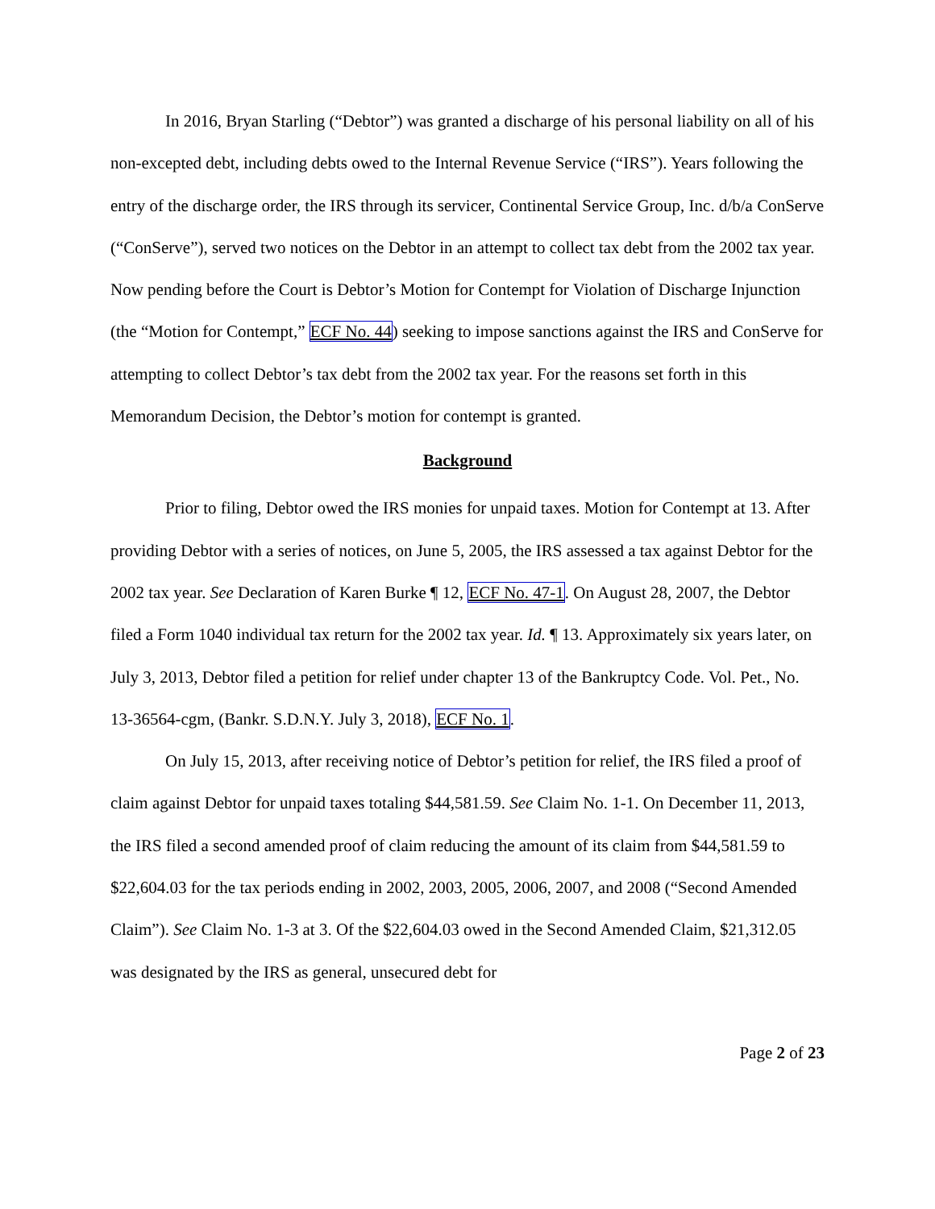In 2016, Bryan Starling (“Debtor”) was granted a discharge of his personal liability on all of his non-excepted debt, including debts owed to the Internal Revenue Service (“IRS”). Years following the entry of the discharge order, the IRS through its servicer, Continental Service Group, Inc. d/b/a ConServe (“ConServe”), served two notices on the Debtor in an attempt to collect tax debt from the 2002 tax year. Now pending before the Court is Debtor’s Motion for Contempt for Violation of Discharge Injunction (the “Motion for Contempt,” ECF No. 44) seeking to impose sanctions against the IRS and ConServe for attempting to collect Debtor’s tax debt from the 2002 tax year. For the reasons set forth in this Memorandum Decision, the Debtor’s motion for contempt is granted.
Background
Prior to filing, Debtor owed the IRS monies for unpaid taxes. Motion for Contempt at 13. After providing Debtor with a series of notices, on June 5, 2005, the IRS assessed a tax against Debtor for the 2002 tax year. See Declaration of Karen Burke ¶ 12, ECF No. 47-1. On August 28, 2007, the Debtor filed a Form 1040 individual tax return for the 2002 tax year. Id. ¶ 13. Approximately six years later, on July 3, 2013, Debtor filed a petition for relief under chapter 13 of the Bankruptcy Code. Vol. Pet., No. 13-36564-cgm, (Bankr. S.D.N.Y. July 3, 2018), ECF No. 1.
On July 15, 2013, after receiving notice of Debtor’s petition for relief, the IRS filed a proof of claim against Debtor for unpaid taxes totaling $44,581.59. See Claim No. 1-1. On December 11, 2013, the IRS filed a second amended proof of claim reducing the amount of its claim from $44,581.59 to $22,604.03 for the tax periods ending in 2002, 2003, 2005, 2006, 2007, and 2008 (“Second Amended Claim”). See Claim No. 1-3 at 3. Of the $22,604.03 owed in the Second Amended Claim, $21,312.05 was designated by the IRS as general, unsecured debt for
Page 2 of 23